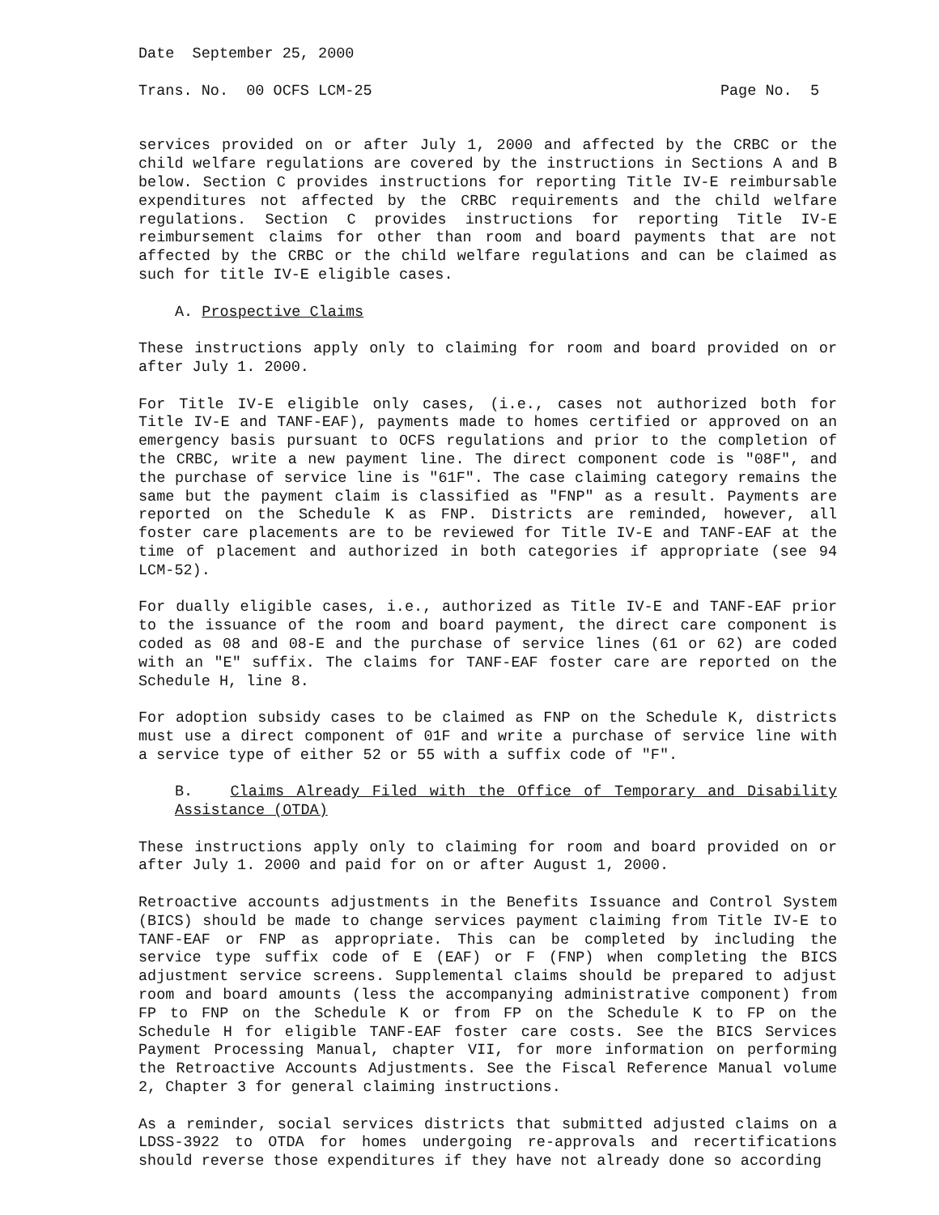Date September 25, 2000
Trans. No. 00 OCFS LCM-25 Page No. 5
services provided on or after July 1, 2000 and affected by the CRBC or the child welfare regulations are covered by the instructions in Sections A and B below. Section C provides instructions for reporting Title IV-E reimbursable expenditures not affected by the CRBC requirements and the child welfare regulations. Section C provides instructions for reporting Title IV-E reimbursement claims for other than room and board payments that are not affected by the CRBC or the child welfare regulations and can be claimed as such for title IV-E eligible cases.
A. Prospective Claims
These instructions apply only to claiming for room and board provided on or after July 1. 2000.
For Title IV-E eligible only cases, (i.e., cases not authorized both for Title IV-E and TANF-EAF), payments made to homes certified or approved on an emergency basis pursuant to OCFS regulations and prior to the completion of the CRBC, write a new payment line. The direct component code is "08F", and the purchase of service line is "61F". The case claiming category remains the same but the payment claim is classified as "FNP" as a result. Payments are reported on the Schedule K as FNP. Districts are reminded, however, all foster care placements are to be reviewed for Title IV-E and TANF-EAF at the time of placement and authorized in both categories if appropriate (see 94 LCM-52).
For dually eligible cases, i.e., authorized as Title IV-E and TANF-EAF prior to the issuance of the room and board payment, the direct care component is coded as 08 and 08-E and the purchase of service lines (61 or 62) are coded with an "E" suffix. The claims for TANF-EAF foster care are reported on the Schedule H, line 8.
For adoption subsidy cases to be claimed as FNP on the Schedule K, districts must use a direct component of 01F and write a purchase of service line with a service type of either 52 or 55 with a suffix code of "F".
B. Claims Already Filed with the Office of Temporary and Disability Assistance (OTDA)
These instructions apply only to claiming for room and board provided on or after July 1. 2000 and paid for on or after August 1, 2000.
Retroactive accounts adjustments in the Benefits Issuance and Control System (BICS) should be made to change services payment claiming from Title IV-E to TANF-EAF or FNP as appropriate. This can be completed by including the service type suffix code of E (EAF) or F (FNP) when completing the BICS adjustment service screens. Supplemental claims should be prepared to adjust room and board amounts (less the accompanying administrative component) from FP to FNP on the Schedule K or from FP on the Schedule K to FP on the Schedule H for eligible TANF-EAF foster care costs. See the BICS Services Payment Processing Manual, chapter VII, for more information on performing the Retroactive Accounts Adjustments. See the Fiscal Reference Manual volume 2, Chapter 3 for general claiming instructions.
As a reminder, social services districts that submitted adjusted claims on a LDSS-3922 to OTDA for homes undergoing re-approvals and recertifications should reverse those expenditures if they have not already done so according